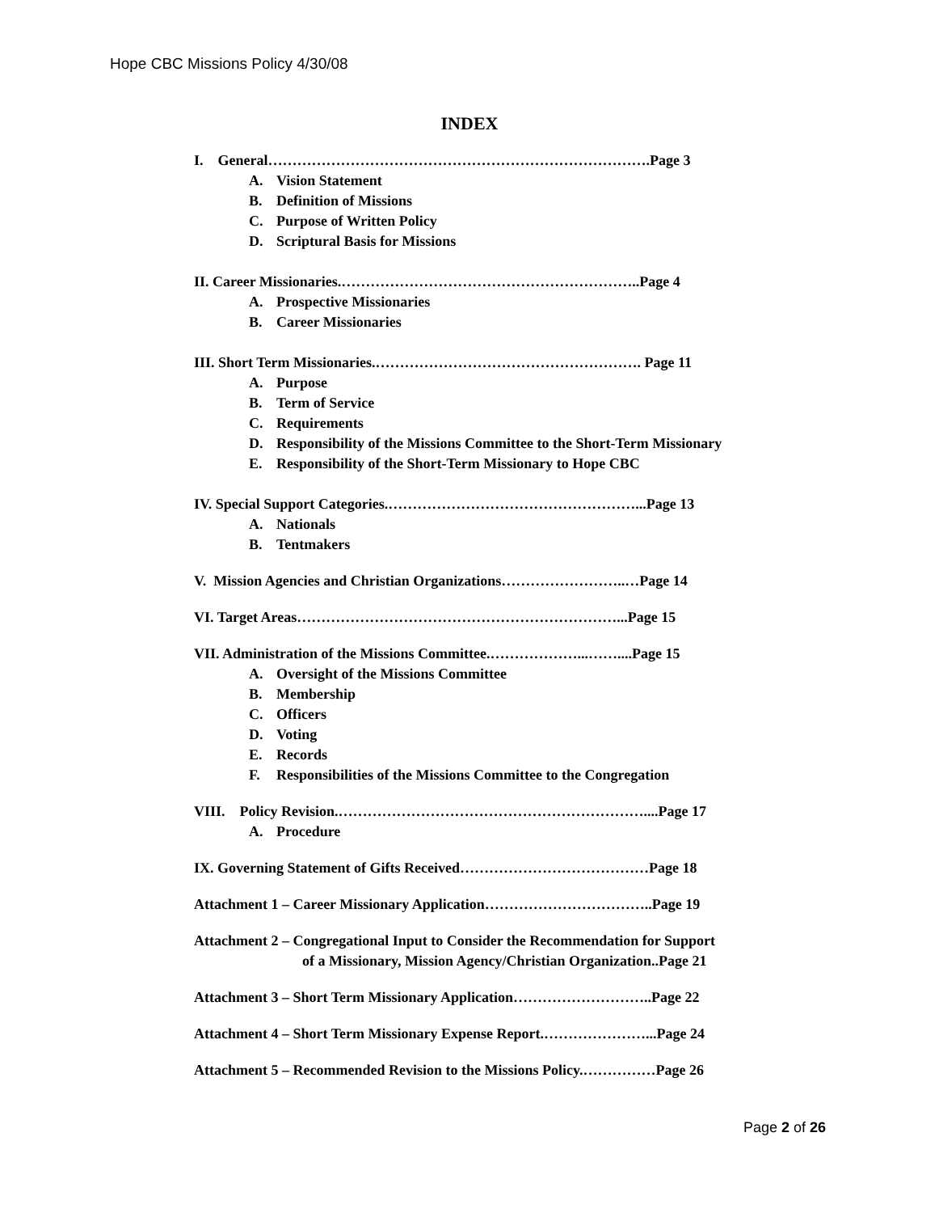Hope CBC Missions Policy 4/30/08
INDEX
I. General…………………………………………………………………….Page 3
A. Vision Statement
B. Definition of Missions
C. Purpose of Written Policy
D. Scriptural Basis for Missions
II. Career Missionaries.……………………………………………………..Page 4
A. Prospective Missionaries
B. Career Missionaries
III. Short Term Missionaries.………………………………………………. Page 11
A. Purpose
B. Term of Service
C. Requirements
D. Responsibility of the Missions Committee to the Short-Term Missionary
E. Responsibility of the Short-Term Missionary to Hope CBC
IV. Special Support Categories.……………………………………………...Page 13
A. Nationals
B. Tentmakers
V. Mission Agencies and Christian Organizations……………………..…Page 14
VI. Target Areas…………………………………………………………...Page 15
VII. Administration of the Missions Committee.………………...……....Page 15
A. Oversight of the Missions Committee
B. Membership
C. Officers
D. Voting
E. Records
F. Responsibilities of the Missions Committee to the Congregation
VIII. Policy Revision.………………………………………………………....Page 17
A. Procedure
IX. Governing Statement of Gifts Received…………………………………Page 18
Attachment 1 – Career Missionary Application……………………………..Page 19
Attachment 2 – Congregational Input to Consider the Recommendation for Support
of a Missionary, Mission Agency/Christian Organization..Page 21
Attachment 3 – Short Term Missionary Application………………………..Page 22
Attachment 4 – Short Term Missionary Expense Report.…………………...Page 24
Attachment 5 – Recommended Revision to the Missions Policy.……………Page 26
Page 2 of 26